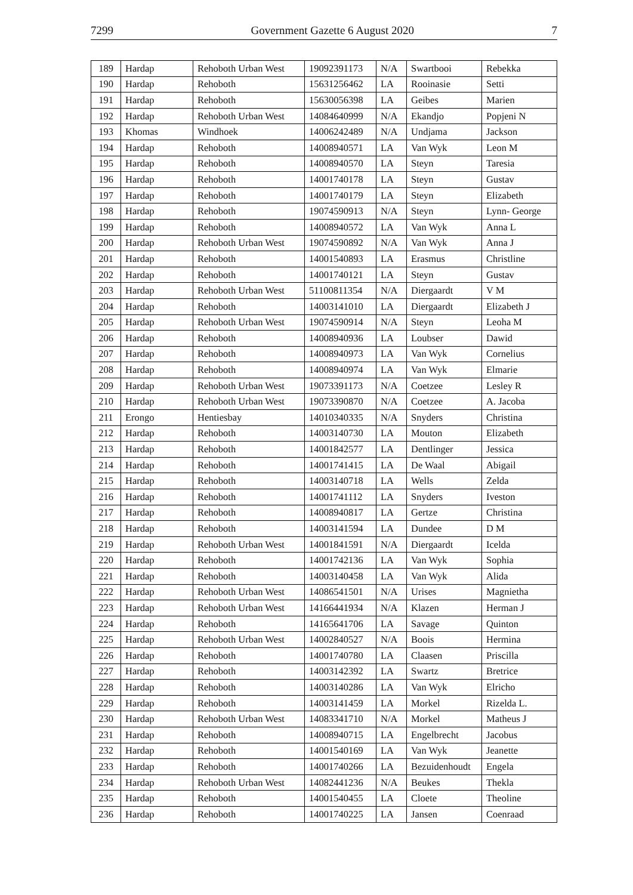7299 Government Gazette 6 August 2020 7
| 189 | Hardap | Rehoboth Urban West | 19092391173 | N/A | Swartbooi | Rebekka |
| 190 | Hardap | Rehoboth | 15631256462 | LA | Rooinasie | Setti |
| 191 | Hardap | Rehoboth | 15630056398 | LA | Geibes | Marien |
| 192 | Hardap | Rehoboth Urban West | 14084640999 | N/A | Ekandjo | Popjeni N |
| 193 | Khomas | Windhoek | 14006242489 | N/A | Undjama | Jackson |
| 194 | Hardap | Rehoboth | 14008940571 | LA | Van Wyk | Leon M |
| 195 | Hardap | Rehoboth | 14008940570 | LA | Steyn | Taresia |
| 196 | Hardap | Rehoboth | 14001740178 | LA | Steyn | Gustav |
| 197 | Hardap | Rehoboth | 14001740179 | LA | Steyn | Elizabeth |
| 198 | Hardap | Rehoboth | 19074590913 | N/A | Steyn | Lynn- George |
| 199 | Hardap | Rehoboth | 14008940572 | LA | Van Wyk | Anna L |
| 200 | Hardap | Rehoboth Urban West | 19074590892 | N/A | Van Wyk | Anna J |
| 201 | Hardap | Rehoboth | 14001540893 | LA | Erasmus | Christline |
| 202 | Hardap | Rehoboth | 14001740121 | LA | Steyn | Gustav |
| 203 | Hardap | Rehoboth Urban West | 51100811354 | N/A | Diergaardt | V M |
| 204 | Hardap | Rehoboth | 14003141010 | LA | Diergaardt | Elizabeth J |
| 205 | Hardap | Rehoboth Urban West | 19074590914 | N/A | Steyn | Leoha M |
| 206 | Hardap | Rehoboth | 14008940936 | LA | Loubser | Dawid |
| 207 | Hardap | Rehoboth | 14008940973 | LA | Van Wyk | Cornelius |
| 208 | Hardap | Rehoboth | 14008940974 | LA | Van Wyk | Elmarie |
| 209 | Hardap | Rehoboth Urban West | 19073391173 | N/A | Coetzee | Lesley R |
| 210 | Hardap | Rehoboth Urban West | 19073390870 | N/A | Coetzee | A. Jacoba |
| 211 | Erongo | Hentiesbay | 14010340335 | N/A | Snyders | Christina |
| 212 | Hardap | Rehoboth | 14003140730 | LA | Mouton | Elizabeth |
| 213 | Hardap | Rehoboth | 14001842577 | LA | Dentlinger | Jessica |
| 214 | Hardap | Rehoboth | 14001741415 | LA | De Waal | Abigail |
| 215 | Hardap | Rehoboth | 14003140718 | LA | Wells | Zelda |
| 216 | Hardap | Rehoboth | 14001741112 | LA | Snyders | Iveston |
| 217 | Hardap | Rehoboth | 14008940817 | LA | Gertze | Christina |
| 218 | Hardap | Rehoboth | 14003141594 | LA | Dundee | D M |
| 219 | Hardap | Rehoboth Urban West | 14001841591 | N/A | Diergaardt | Icelda |
| 220 | Hardap | Rehoboth | 14001742136 | LA | Van Wyk | Sophia |
| 221 | Hardap | Rehoboth | 14003140458 | LA | Van Wyk | Alida |
| 222 | Hardap | Rehoboth Urban West | 14086541501 | N/A | Urises | Magnietha |
| 223 | Hardap | Rehoboth Urban West | 14166441934 | N/A | Klazen | Herman J |
| 224 | Hardap | Rehoboth | 14165641706 | LA | Savage | Quinton |
| 225 | Hardap | Rehoboth Urban West | 14002840527 | N/A | Boois | Hermina |
| 226 | Hardap | Rehoboth | 14001740780 | LA | Claasen | Priscilla |
| 227 | Hardap | Rehoboth | 14003142392 | LA | Swartz | Bretrice |
| 228 | Hardap | Rehoboth | 14003140286 | LA | Van Wyk | Elricho |
| 229 | Hardap | Rehoboth | 14003141459 | LA | Morkel | Rizelda L. |
| 230 | Hardap | Rehoboth Urban West | 14083341710 | N/A | Morkel | Matheus J |
| 231 | Hardap | Rehoboth | 14008940715 | LA | Engelbrecht | Jacobus |
| 232 | Hardap | Rehoboth | 14001540169 | LA | Van Wyk | Jeanette |
| 233 | Hardap | Rehoboth | 14001740266 | LA | Bezuidenhoudt | Engela |
| 234 | Hardap | Rehoboth Urban West | 14082441236 | N/A | Beukes | Thekla |
| 235 | Hardap | Rehoboth | 14001540455 | LA | Cloete | Theoline |
| 236 | Hardap | Rehoboth | 14001740225 | LA | Jansen | Coenraad |